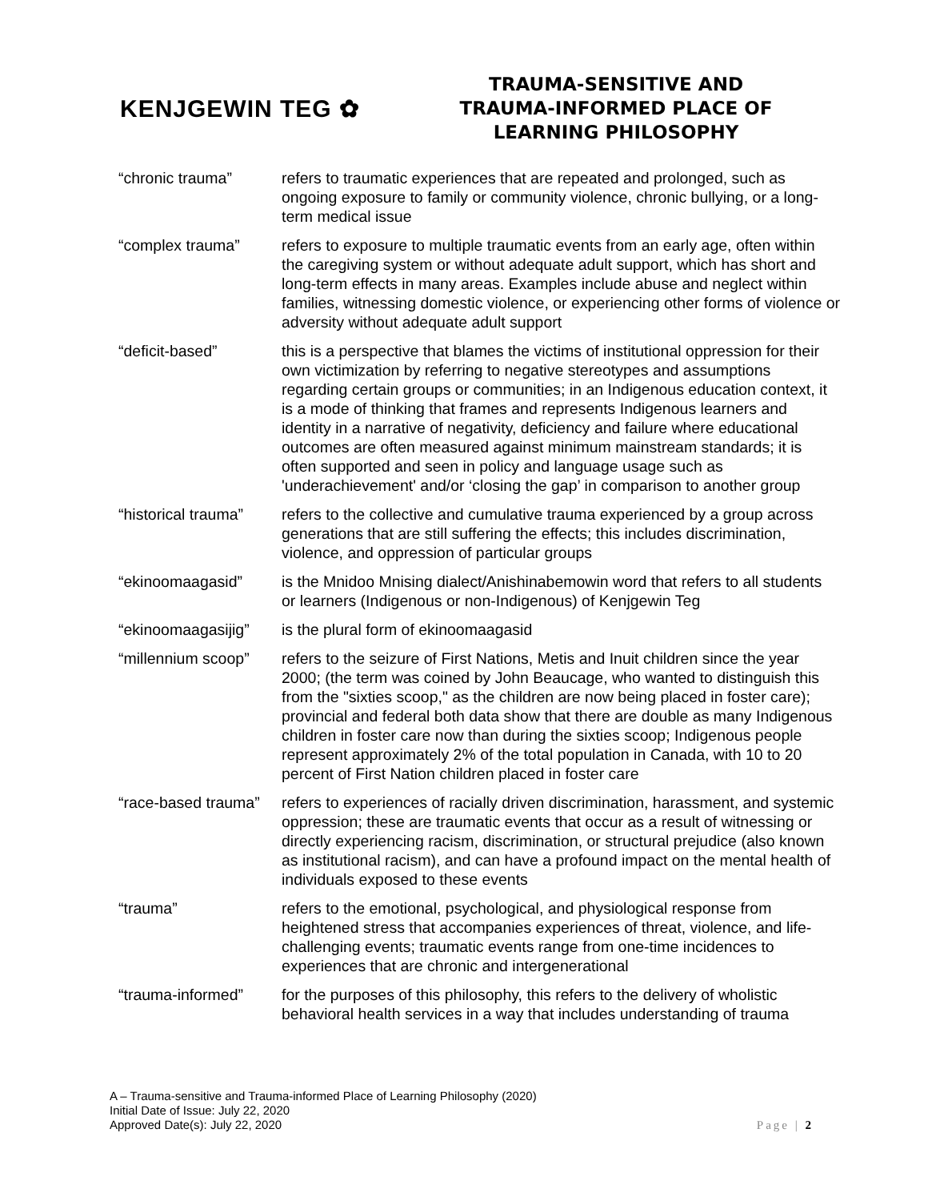KENJGEWIN TEG ✿
TRAUMA-SENSITIVE AND
TRAUMA-INFORMED PLACE OF
LEARNING PHILOSOPHY
| “chronic trauma” | refers to traumatic experiences that are repeated and prolonged, such as ongoing exposure to family or community violence, chronic bullying, or a long-term medical issue |
| “complex trauma” | refers to exposure to multiple traumatic events from an early age, often within the caregiving system or without adequate adult support, which has short and long-term effects in many areas. Examples include abuse and neglect within families, witnessing domestic violence, or experiencing other forms of violence or adversity without adequate adult support |
| “deficit-based” | this is a perspective that blames the victims of institutional oppression for their own victimization by referring to negative stereotypes and assumptions regarding certain groups or communities; in an Indigenous education context, it is a mode of thinking that frames and represents Indigenous learners and identity in a narrative of negativity, deficiency and failure where educational outcomes are often measured against minimum mainstream standards; it is often supported and seen in policy and language usage such as 'underachievement' and/or ‘closing the gap’ in comparison to another group |
| “historical trauma” | refers to the collective and cumulative trauma experienced by a group across generations that are still suffering the effects; this includes discrimination, violence, and oppression of particular groups |
| “ekinoomaagasid” | is the Mnidoo Mnising dialect/Anishinabemowin word that refers to all students or learners (Indigenous or non-Indigenous) of Kenjgewin Teg |
| “ekinoomaagasijig” | is the plural form of ekinoomaagasid |
| “millennium scoop” | refers to the seizure of First Nations, Metis and Inuit children since the year 2000; (the term was coined by John Beaucage, who wanted to distinguish this from the "sixties scoop," as the children are now being placed in foster care); provincial and federal both data show that there are double as many Indigenous children in foster care now than during the sixties scoop; Indigenous people represent approximately 2% of the total population in Canada, with 10 to 20 percent of First Nation children placed in foster care |
| “race-based trauma” | refers to experiences of racially driven discrimination, harassment, and systemic oppression; these are traumatic events that occur as a result of witnessing or directly experiencing racism, discrimination, or structural prejudice (also known as institutional racism), and can have a profound impact on the mental health of individuals exposed to these events |
| “trauma” | refers to the emotional, psychological, and physiological response from heightened stress that accompanies experiences of threat, violence, and life-challenging events; traumatic events range from one-time incidences to experiences that are chronic and intergenerational |
| “trauma-informed” | for the purposes of this philosophy, this refers to the delivery of wholistic behavioral health services in a way that includes understanding of trauma |
A – Trauma-sensitive and Trauma-informed Place of Learning Philosophy (2020)
Initial Date of Issue: July 22, 2020
Approved Date(s): July 22, 2020 Page | 2